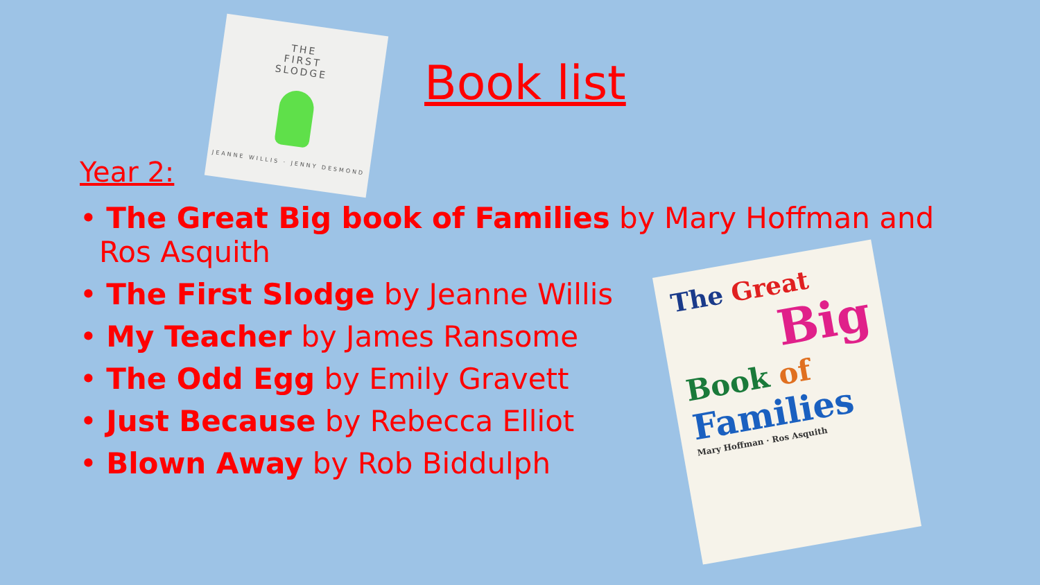THE
FIRST
SLODGE
JEANNE WILLIS · JENNY DESMOND
Book list
Year 2:
• The Great Big book of Families by Mary Hoffman and Ros Asquith
• The First Slodge by Jeanne Willis
• My Teacher by James Ransome
• The Odd Egg by Emily Gravett
• Just Because by Rebecca Elliot
• Blown Away by Rob Biddulph
The Great
Big
Book of
Families
Mary Hoffman · Ros Asquith